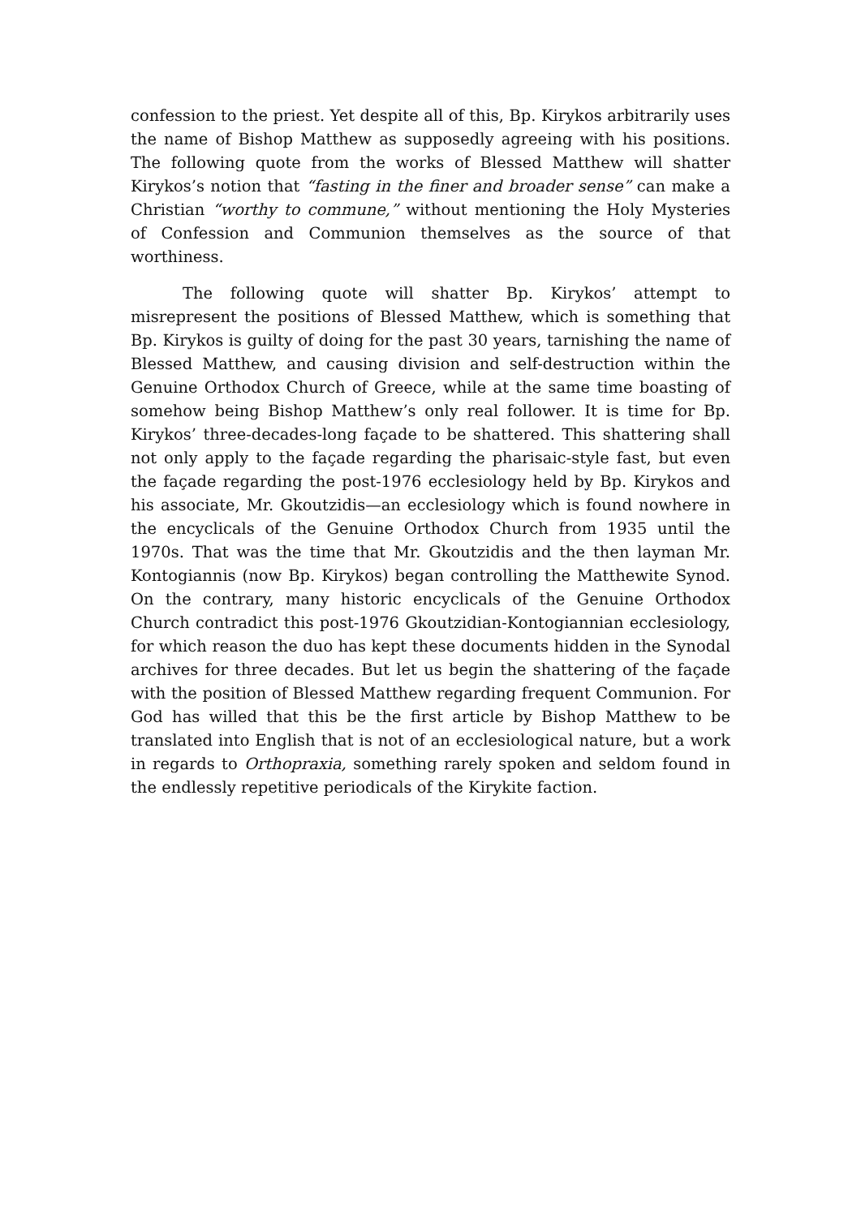confession to the priest. Yet despite all of this, Bp. Kirykos arbitrarily uses the name of Bishop Matthew as supposedly agreeing with his positions. The following quote from the works of Blessed Matthew will shatter Kirykos’s notion that “fasting in the finer and broader sense” can make a Christian “worthy to commune,” without mentioning the Holy Mysteries of Confession and Communion themselves as the source of that worthiness.
The following quote will shatter Bp. Kirykos’ attempt to misrepresent the positions of Blessed Matthew, which is something that Bp. Kirykos is guilty of doing for the past 30 years, tarnishing the name of Blessed Matthew, and causing division and self-destruction within the Genuine Orthodox Church of Greece, while at the same time boasting of somehow being Bishop Matthew’s only real follower. It is time for Bp. Kirykos’ three-decades-long façade to be shattered. This shattering shall not only apply to the façade regarding the pharisaic-style fast, but even the façade regarding the post-1976 ecclesiology held by Bp. Kirykos and his associate, Mr. Gkoutzidis—an ecclesiology which is found nowhere in the encyclicals of the Genuine Orthodox Church from 1935 until the 1970s. That was the time that Mr. Gkoutzidis and the then layman Mr. Kontogiannis (now Bp. Kirykos) began controlling the Matthewite Synod. On the contrary, many historic encyclicals of the Genuine Orthodox Church contradict this post-1976 Gkoutzidian-Kontogiannian ecclesiology, for which reason the duo has kept these documents hidden in the Synodal archives for three decades. But let us begin the shattering of the façade with the position of Blessed Matthew regarding frequent Communion. For God has willed that this be the first article by Bishop Matthew to be translated into English that is not of an ecclesiological nature, but a work in regards to Orthopraxia, something rarely spoken and seldom found in the endlessly repetitive periodicals of the Kirykite faction.